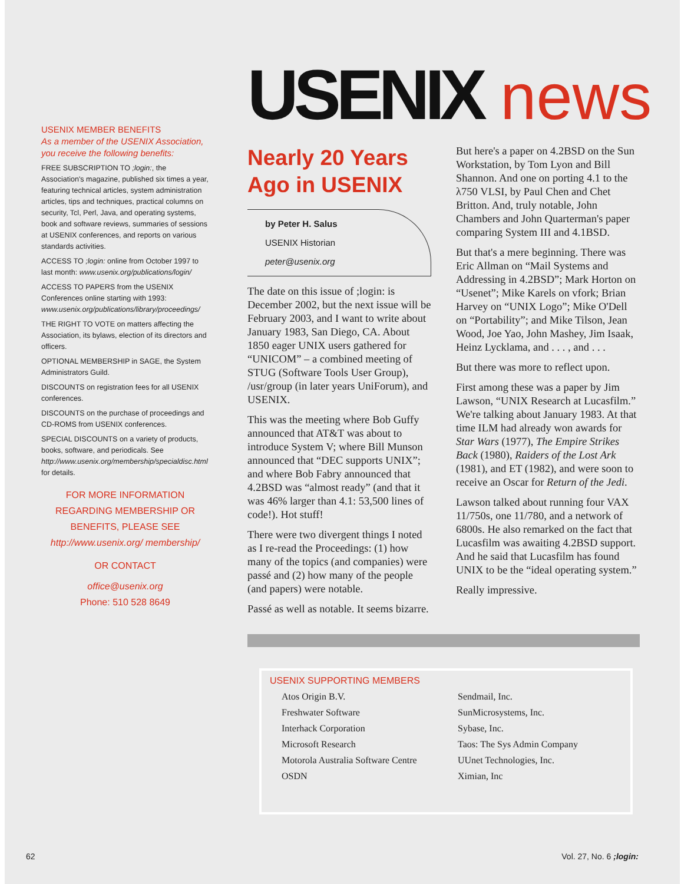USENIX MEMBER BENEFITS
As a member of the USENIX Association, you receive the following benefits:
FREE SUBSCRIPTION TO ;login:, the Association's magazine, published six times a year, featuring technical articles, system administration articles, tips and techniques, practical columns on security, Tcl, Perl, Java, and operating systems, book and software reviews, summaries of sessions at USENIX conferences, and reports on various standards activities.
ACCESS TO ;login: online from October 1997 to last month: www.usenix.org/publications/login/
ACCESS TO PAPERS from the USENIX Conferences online starting with 1993: www.usenix.org/publications/library/proceedings/
THE RIGHT TO VOTE on matters affecting the Association, its bylaws, election of its directors and officers.
OPTIONAL MEMBERSHIP in SAGE, the System Administrators Guild.
DISCOUNTS on registration fees for all USENIX conferences.
DISCOUNTS on the purchase of proceedings and CD-ROMS from USENIX conferences.
SPECIAL DISCOUNTS on a variety of products, books, software, and periodicals. See http://www.usenix.org/membership/specialdisc.html for details.
FOR MORE INFORMATION REGARDING MEMBERSHIP OR BENEFITS, PLEASE SEE
http://www.usenix.org/ membership/
OR CONTACT
office@usenix.org
Phone: 510 528 8649
USENIX news
Nearly 20 Years Ago in USENIX
by Peter H. Salus
USENIX Historian
peter@usenix.org
The date on this issue of ;login: is December 2002, but the next issue will be February 2003, and I want to write about January 1983, San Diego, CA. About 1850 eager UNIX users gathered for “UNICOM” – a combined meeting of STUG (Software Tools User Group), /usr/group (in later years UniForum), and USENIX.
This was the meeting where Bob Guffy announced that AT&T was about to introduce System V; where Bill Munson announced that “DEC supports UNIX”; and where Bob Fabry announced that 4.2BSD was “almost ready” (and that it was 46% larger than 4.1: 53,500 lines of code!). Hot stuff!
There were two divergent things I noted as I re-read the Proceedings: (1) how many of the topics (and companies) were passé and (2) how many of the people (and papers) were notable.
Passé as well as notable. It seems bizarre.
But here's a paper on 4.2BSD on the Sun Workstation, by Tom Lyon and Bill Shannon. And one on porting 4.1 to the λ750 VLSI, by Paul Chen and Chet Britton. And, truly notable, John Chambers and John Quarterman's paper comparing System III and 4.1BSD.
But that's a mere beginning. There was Eric Allman on “Mail Systems and Addressing in 4.2BSD”; Mark Horton on “Usenet”; Mike Karels on vfork; Brian Harvey on “UNIX Logo”; Mike O'Dell on “Portability”; and Mike Tilson, Jean Wood, Joe Yao, John Mashey, Jim Isaak, Heinz Lycklama, and . . . , and . . .
But there was more to reflect upon.
First among these was a paper by Jim Lawson, “UNIX Research at Lucasfilm.” We're talking about January 1983. At that time ILM had already won awards for Star Wars (1977), The Empire Strikes Back (1980), Raiders of the Lost Ark (1981), and ET (1982), and were soon to receive an Oscar for Return of the Jedi.
Lawson talked about running four VAX 11/750s, one 11/780, and a network of 6800s. He also remarked on the fact that Lucasfilm was awaiting 4.2BSD support. And he said that Lucasfilm has found UNIX to be the “ideal operating system.”
Really impressive.
USENIX SUPPORTING MEMBERS
Atos Origin B.V.
Freshwater Software
Interhack Corporation
Microsoft Research
Motorola Australia Software Centre
OSDN
Sendmail, Inc.
SunMicrosystems, Inc.
Sybase, Inc.
Taos: The Sys Admin Company
UUnet Technologies, Inc.
Ximian, Inc
62 Vol. 27, No. 6 ;login: